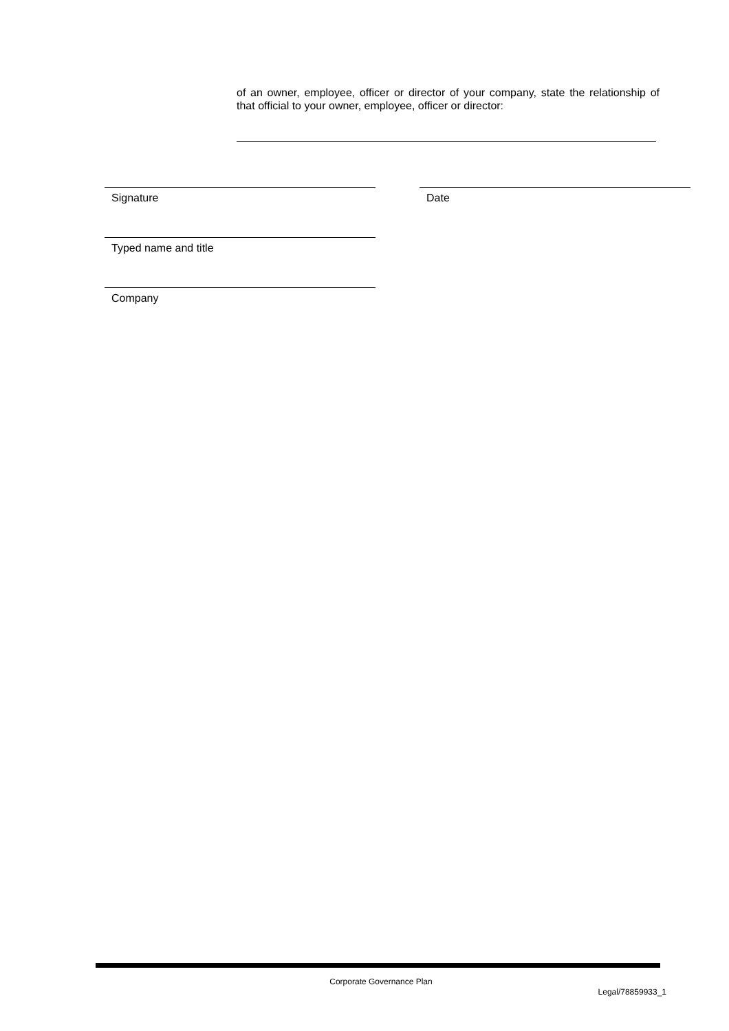of an owner, employee, officer or director of your company, state the relationship of that official to your owner, employee, officer or director:
Signature Date
Typed name and title
Company
Corporate Governance Plan
Legal/78859933_1